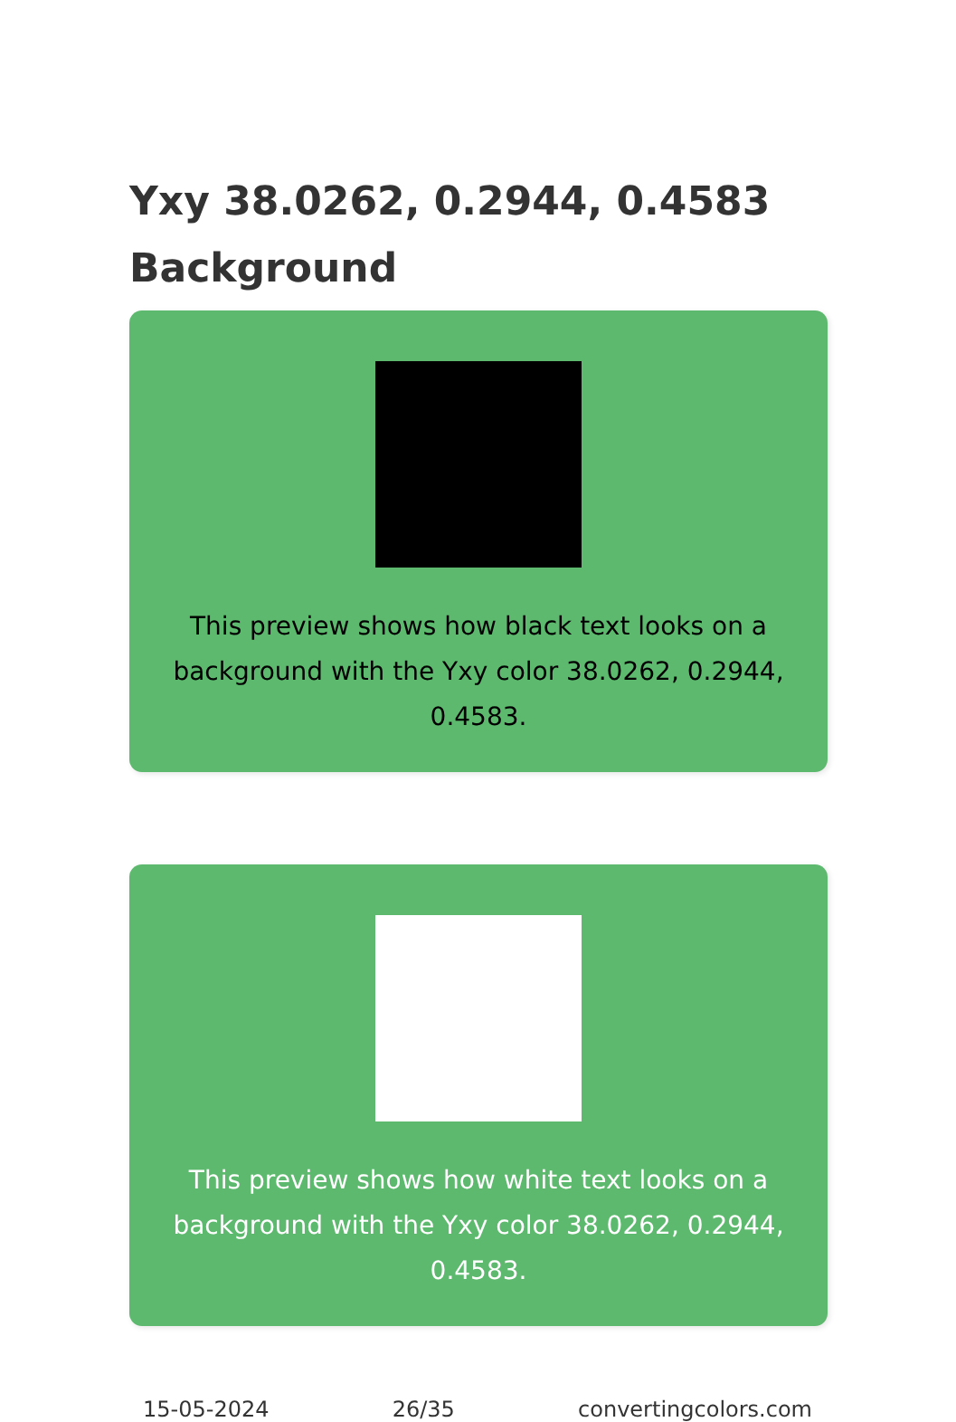Yxy 38.0262, 0.2944, 0.4583 Background
This preview shows how black text looks on a background with the Yxy color 38.0262, 0.2944, 0.4583.
This preview shows how white text looks on a background with the Yxy color 38.0262, 0.2944, 0.4583.
15-05-2024 26/35 convertingcolors.com